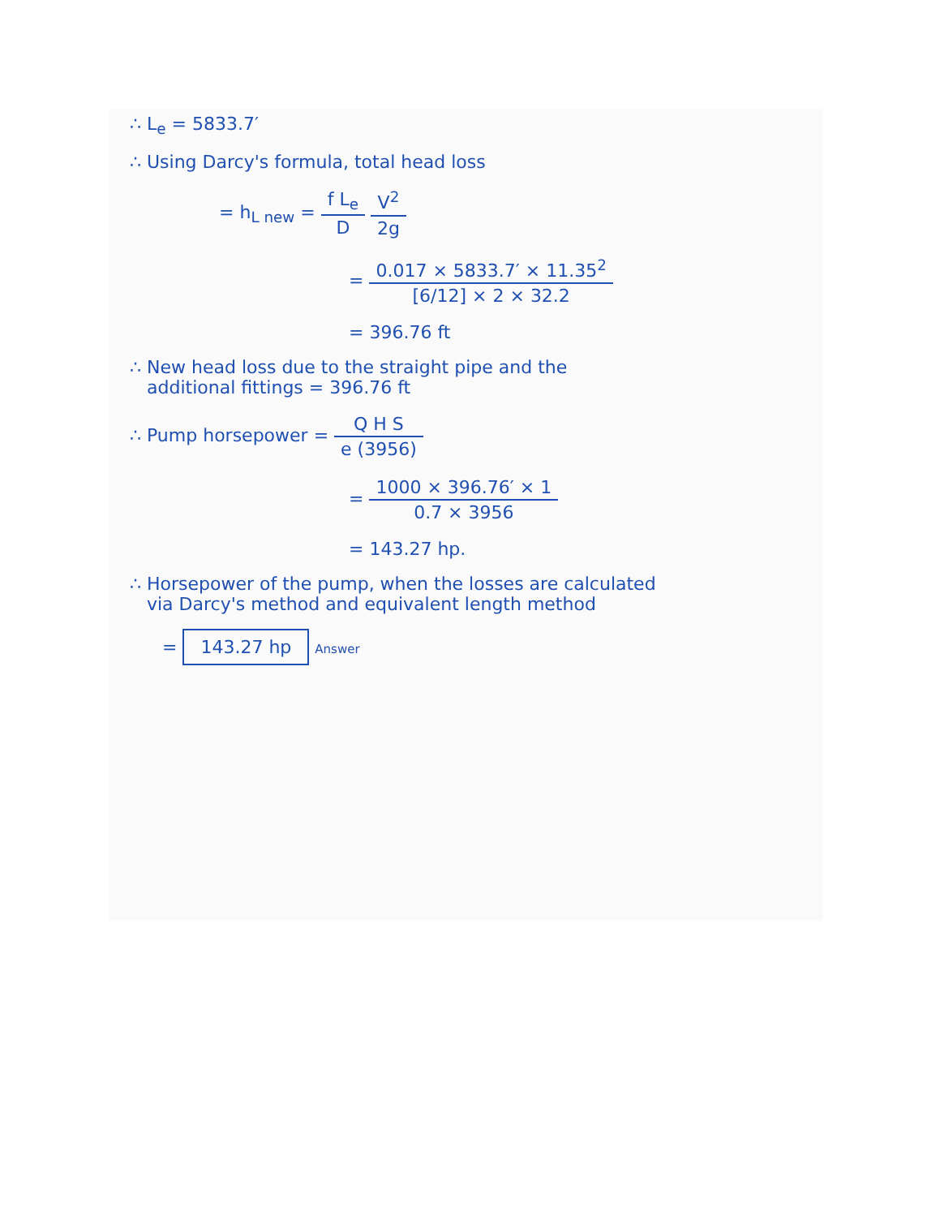∴ L<sub>e</sub> = 5833.7′
∴ Using Darcy's formula, total head loss
= h<sub>L new</sub> = f L<sub>e</sub> D V<sup>2</sup> 2g
= 0.017 × 5833.7′ × 11.35<sup>2</sup> [6/12] × 2 × 32.2
= 396.76 ft
∴ New head loss due to the straight pipe and the
additional fittings = 396.76 ft
∴ Pump horsepower = Q H S e (3956)
= 1000 × 396.76′ × 1 0.7 × 3956
= 143.27 hp.
∴ Horsepower of the pump, when the losses are calculated
via Darcy's method and equivalent length method
= 143.27 hp Answer